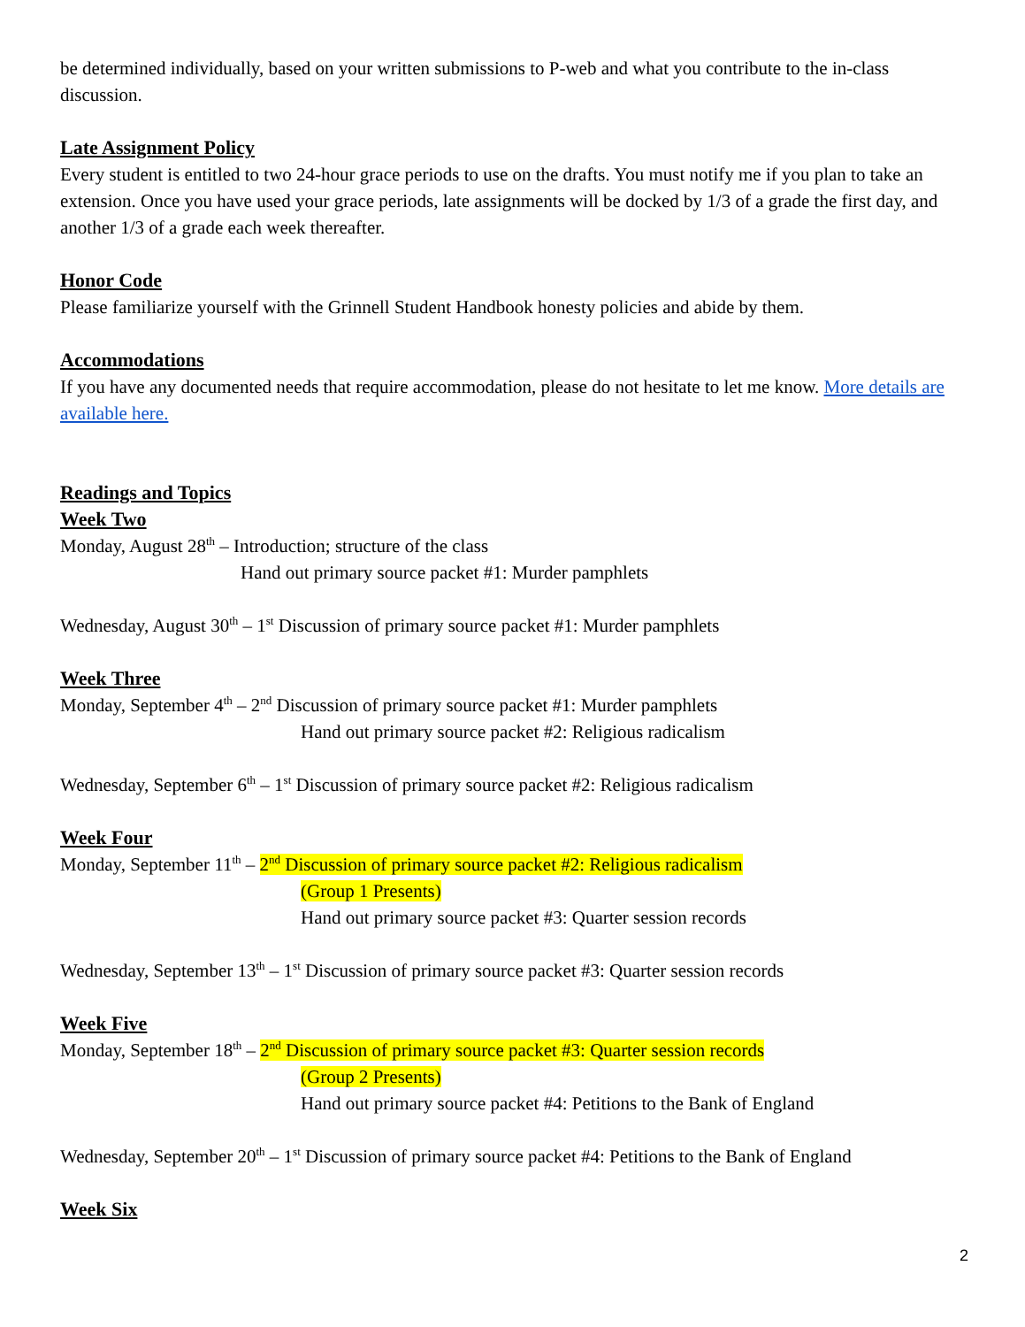be determined individually, based on your written submissions to P-web and what you contribute to the in-class discussion.
Late Assignment Policy
Every student is entitled to two 24-hour grace periods to use on the drafts. You must notify me if you plan to take an extension. Once you have used your grace periods, late assignments will be docked by 1/3 of a grade the first day, and another 1/3 of a grade each week thereafter.
Honor Code
Please familiarize yourself with the Grinnell Student Handbook honesty policies and abide by them.
Accommodations
If you have any documented needs that require accommodation, please do not hesitate to let me know. More details are available here.
Readings and Topics
Week Two
Monday, August 28<sup>th</sup> – Introduction; structure of the class
Hand out primary source packet #1: Murder pamphlets
Wednesday, August 30<sup>th</sup> – 1<sup>st</sup> Discussion of primary source packet #1: Murder pamphlets
Week Three
Monday, September 4<sup>th</sup> – 2<sup>nd</sup> Discussion of primary source packet #1: Murder pamphlets
Hand out primary source packet #2: Religious radicalism
Wednesday, September 6<sup>th</sup> – 1<sup>st</sup> Discussion of primary source packet #2: Religious radicalism
Week Four
Monday, September 11<sup>th</sup> – 2<sup>nd</sup> Discussion of primary source packet #2: Religious radicalism
(Group 1 Presents)
Hand out primary source packet #3: Quarter session records
Wednesday, September 13<sup>th</sup> – 1<sup>st</sup> Discussion of primary source packet #3: Quarter session records
Week Five
Monday, September 18<sup>th</sup> – 2<sup>nd</sup> Discussion of primary source packet #3: Quarter session records
(Group 2 Presents)
Hand out primary source packet #4: Petitions to the Bank of England
Wednesday, September 20<sup>th</sup> – 1<sup>st</sup> Discussion of primary source packet #4: Petitions to the Bank of England
Week Six
2